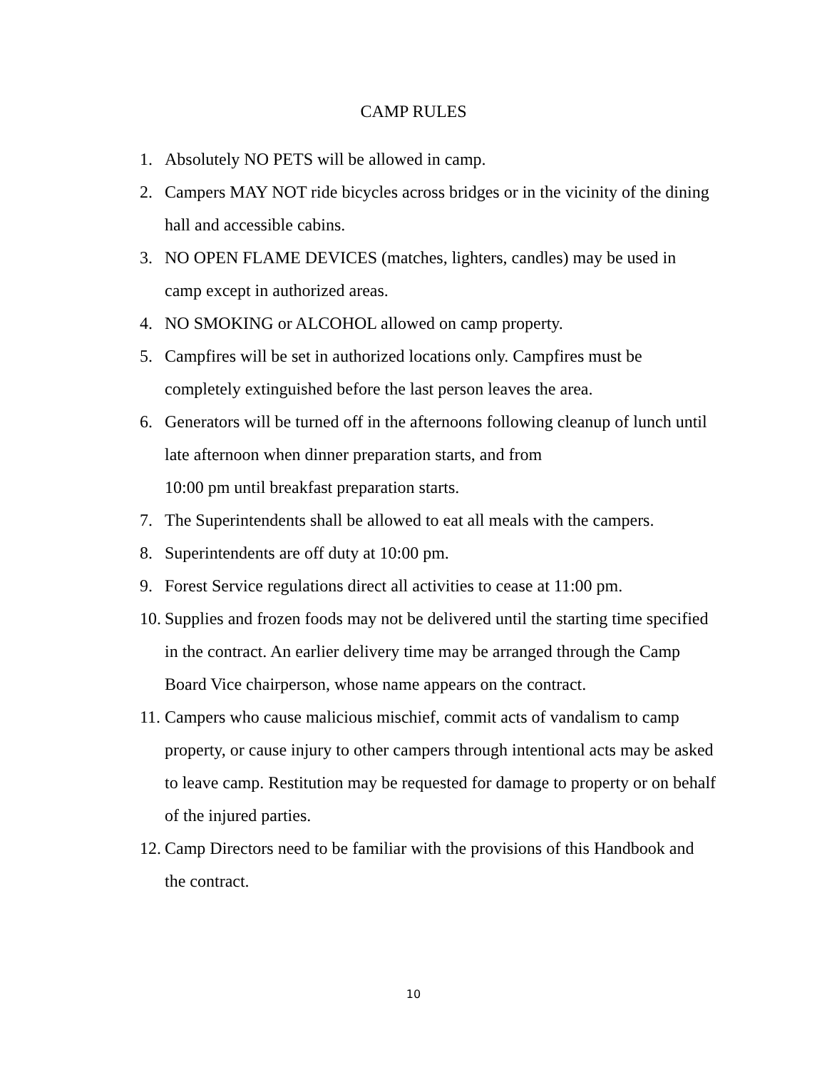CAMP RULES
1. Absolutely NO PETS will be allowed in camp.
2. Campers MAY NOT ride bicycles across bridges or in the vicinity of the dining hall and accessible cabins.
3. NO OPEN FLAME DEVICES (matches, lighters, candles) may be used in camp except in authorized areas.
4. NO SMOKING or ALCOHOL allowed on camp property.
5. Campfires will be set in authorized locations only. Campfires must be completely extinguished before the last person leaves the area.
6. Generators will be turned off in the afternoons following cleanup of lunch until late afternoon when dinner preparation starts, and from
10:00 pm until breakfast preparation starts.
7. The Superintendents shall be allowed to eat all meals with the campers.
8. Superintendents are off duty at 10:00 pm.
9. Forest Service regulations direct all activities to cease at 11:00 pm.
10. Supplies and frozen foods may not be delivered until the starting time specified in the contract. An earlier delivery time may be arranged through the Camp Board Vice chairperson, whose name appears on the contract.
11. Campers who cause malicious mischief, commit acts of vandalism to camp property, or cause injury to other campers through intentional acts may be asked to leave camp. Restitution may be requested for damage to property or on behalf of the injured parties.
12. Camp Directors need to be familiar with the provisions of this Handbook and the contract.
10